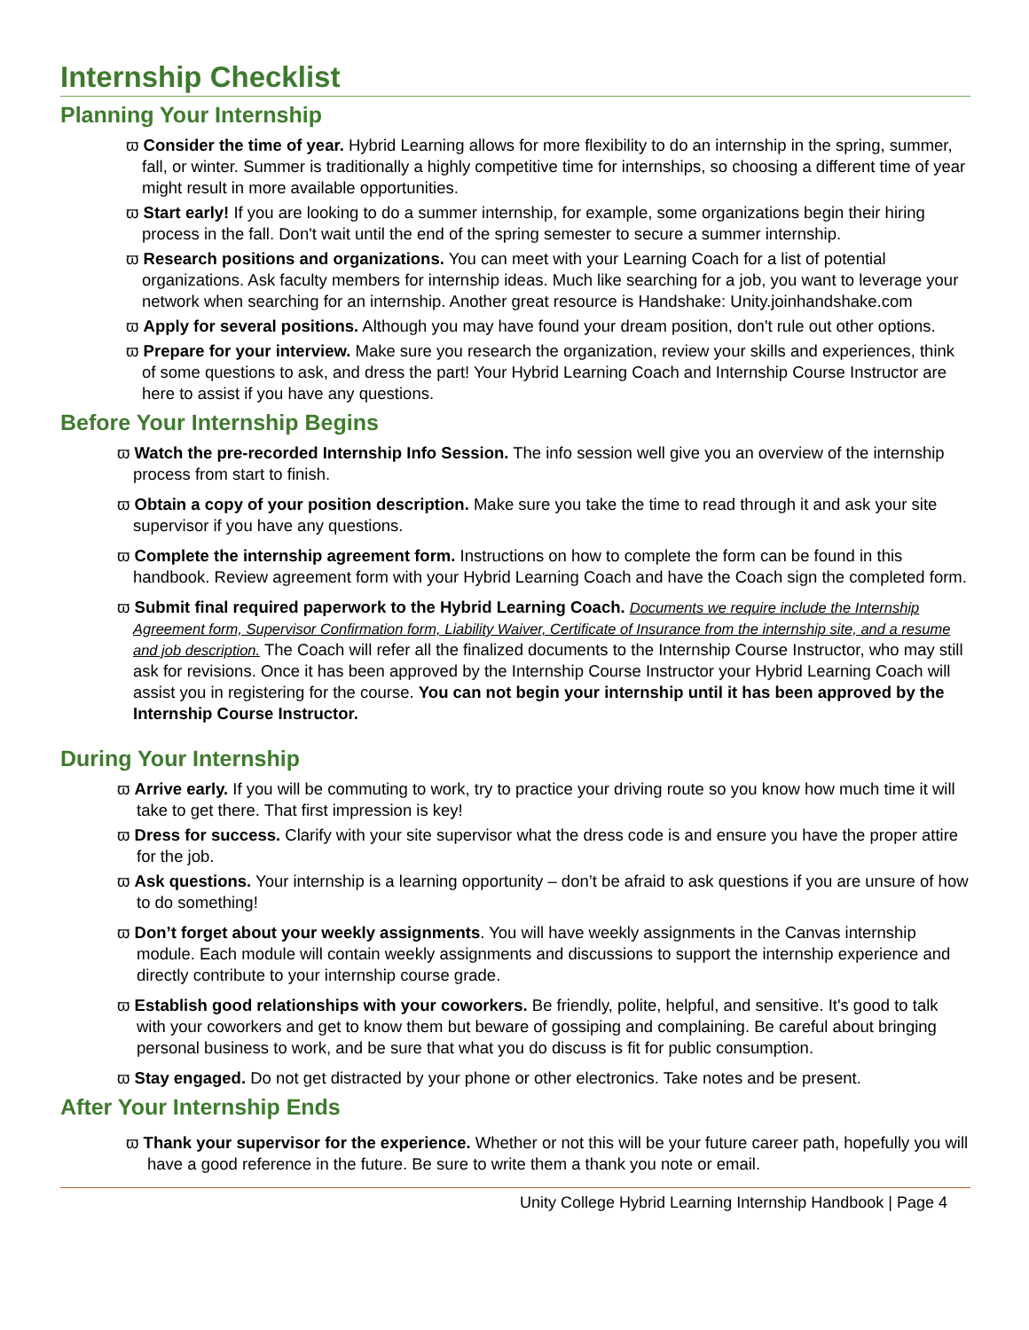Internship Checklist
Planning Your Internship
ϖ Consider the time of year. Hybrid Learning allows for more flexibility to do an internship in the spring, summer, fall, or winter. Summer is traditionally a highly competitive time for internships, so choosing a different time of year might result in more available opportunities.
ϖ Start early! If you are looking to do a summer internship, for example, some organizations begin their hiring process in the fall. Don't wait until the end of the spring semester to secure a summer internship.
ϖ Research positions and organizations. You can meet with your Learning Coach for a list of potential organizations. Ask faculty members for internship ideas. Much like searching for a job, you want to leverage your network when searching for an internship. Another great resource is Handshake: Unity.joinhandshake.com
ϖ Apply for several positions. Although you may have found your dream position, don't rule out other options.
ϖ Prepare for your interview. Make sure you research the organization, review your skills and experiences, think of some questions to ask, and dress the part! Your Hybrid Learning Coach and Internship Course Instructor are here to assist if you have any questions.
Before Your Internship Begins
ϖ Watch the pre-recorded Internship Info Session. The info session well give you an overview of the internship process from start to finish.
ϖ Obtain a copy of your position description. Make sure you take the time to read through it and ask your site supervisor if you have any questions.
ϖ Complete the internship agreement form. Instructions on how to complete the form can be found in this handbook. Review agreement form with your Hybrid Learning Coach and have the Coach sign the completed form.
ϖ Submit final required paperwork to the Hybrid Learning Coach. Documents we require include the Internship Agreement form, Supervisor Confirmation form, Liability Waiver, Certificate of Insurance from the internship site, and a resume and job description. The Coach will refer all the finalized documents to the Internship Course Instructor, who may still ask for revisions. Once it has been approved by the Internship Course Instructor your Hybrid Learning Coach will assist you in registering for the course. You can not begin your internship until it has been approved by the Internship Course Instructor.
During Your Internship
ϖ Arrive early. If you will be commuting to work, try to practice your driving route so you know how much time it will take to get there. That first impression is key!
ϖ Dress for success. Clarify with your site supervisor what the dress code is and ensure you have the proper attire for the job.
ϖ Ask questions. Your internship is a learning opportunity – don’t be afraid to ask questions if you are unsure of how to do something!
ϖ Don’t forget about your weekly assignments. You will have weekly assignments in the Canvas internship module. Each module will contain weekly assignments and discussions to support the internship experience and directly contribute to your internship course grade.
ϖ Establish good relationships with your coworkers. Be friendly, polite, helpful, and sensitive. It's good to talk with your coworkers and get to know them but beware of gossiping and complaining. Be careful about bringing personal business to work, and be sure that what you do discuss is fit for public consumption.
ϖ Stay engaged. Do not get distracted by your phone or other electronics. Take notes and be present.
After Your Internship Ends
ϖ Thank your supervisor for the experience. Whether or not this will be your future career path, hopefully you will have a good reference in the future. Be sure to write them a thank you note or email.
Unity College Hybrid Learning Internship Handbook | Page 4